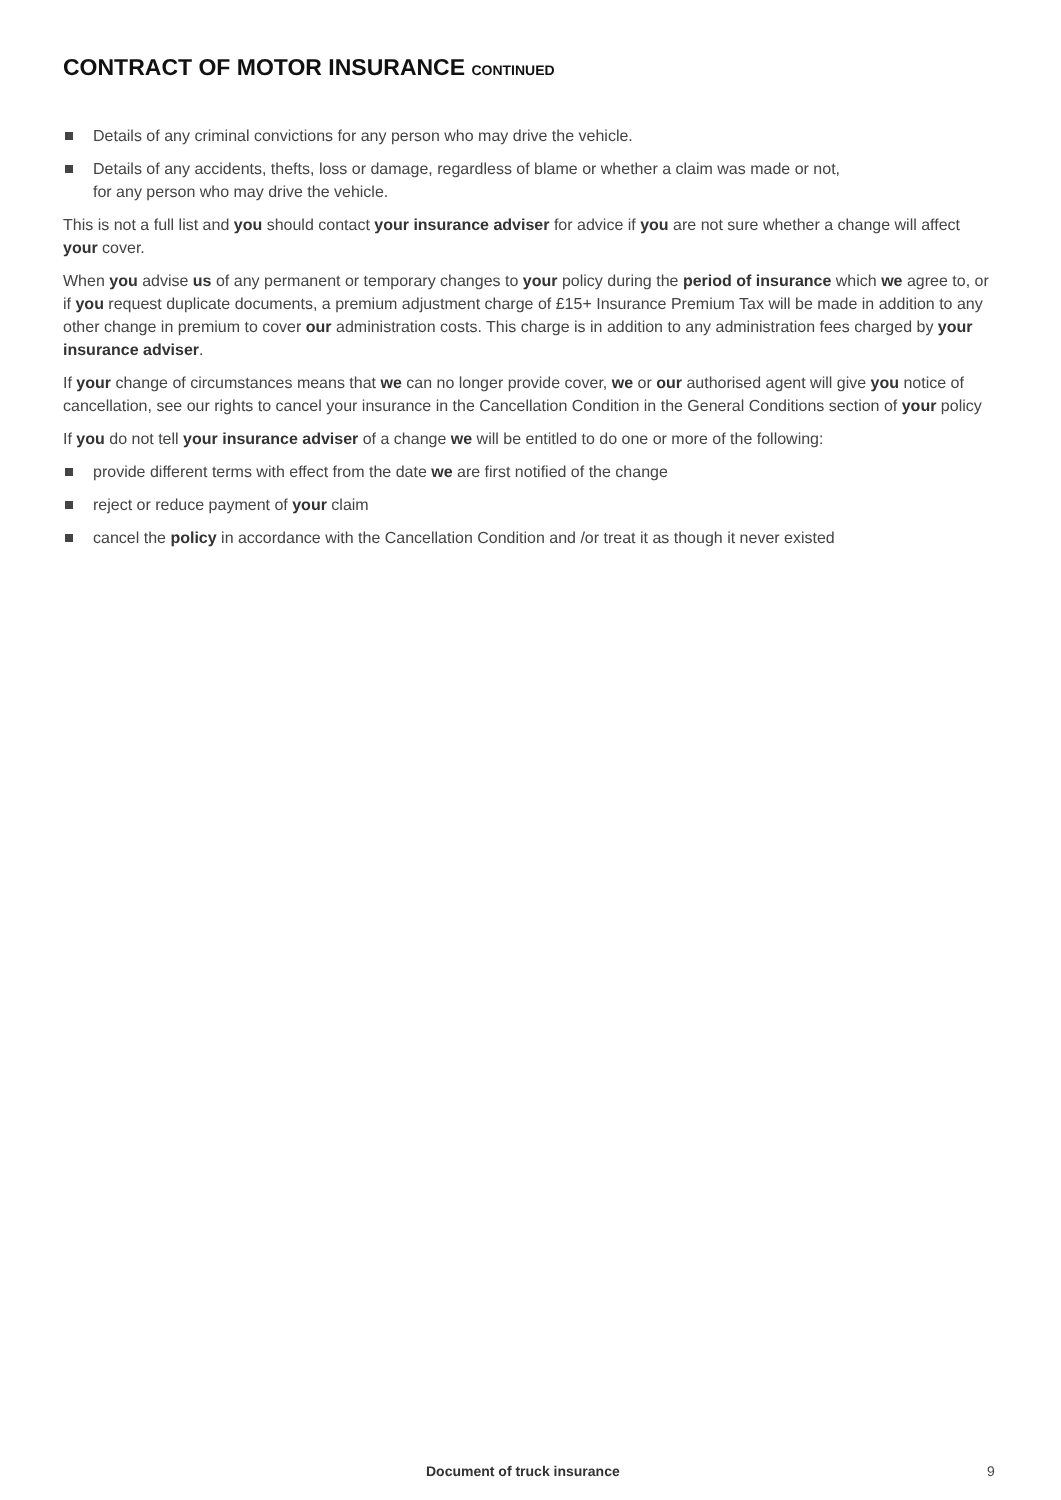CONTRACT OF MOTOR INSURANCE CONTINUED
Details of any criminal convictions for any person who may drive the vehicle.
Details of any accidents, thefts, loss or damage, regardless of blame or whether a claim was made or not,
for any person who may drive the vehicle.
This is not a full list and you should contact your insurance adviser for advice if you are not sure whether a change will affect your cover.
When you advise us of any permanent or temporary changes to your policy during the period of insurance which we agree to, or if you request duplicate documents, a premium adjustment charge of £15+ Insurance Premium Tax will be made in addition to any other change in premium to cover our administration costs. This charge is in addition to any administration fees charged by your insurance adviser.
If your change of circumstances means that we can no longer provide cover, we or our authorised agent will give you notice of cancellation, see our rights to cancel your insurance in the Cancellation Condition in the General Conditions section of your policy
If you do not tell your insurance adviser of a change we will be entitled to do one or more of the following:
provide different terms with effect from the date we are first notified of the change
reject or reduce payment of your claim
cancel the policy in accordance with the Cancellation Condition and /or treat it as though it never existed
Document of truck insurance 9